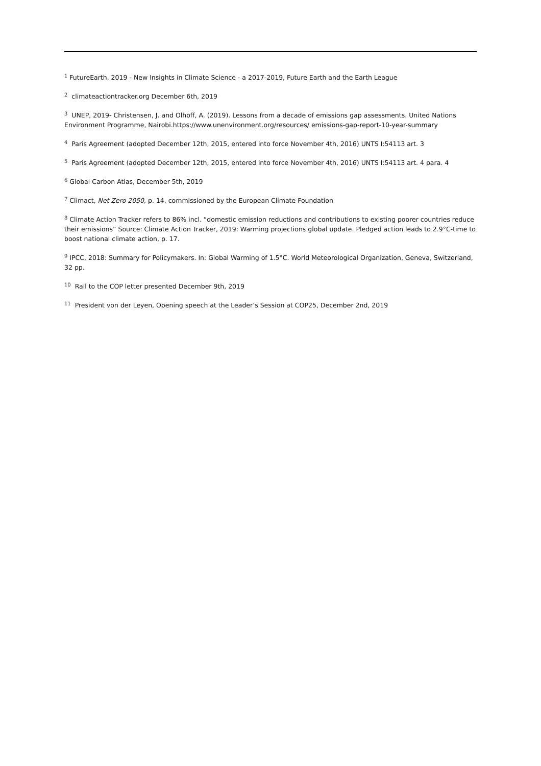<sup>1</sup> FutureEarth, 2019 - New Insights in Climate Science - a 2017-2019, Future Earth and the Earth League
<sup>2</sup> climateactiontracker.org December 6th, 2019
<sup>3</sup> UNEP, 2019- Christensen, J. and Olhoff, A. (2019). Lessons from a decade of emissions gap assessments. United Nations Environment Programme, Nairobi.https://www.unenvironment.org/resources/ emissions-gap-report-10-year-summary
<sup>4</sup> Paris Agreement (adopted December 12th, 2015, entered into force November 4th, 2016) UNTS I:54113 art. 3
<sup>5</sup> Paris Agreement (adopted December 12th, 2015, entered into force November 4th, 2016) UNTS I:54113 art. 4 para. 4
<sup>6</sup> Global Carbon Atlas, December 5th, 2019
<sup>7</sup> Climact, Net Zero 2050, p. 14, commissioned by the European Climate Foundation
<sup>8</sup> Climate Action Tracker refers to 86% incl. “domestic emission reductions and contributions to existing poorer countries reduce their emissions” Source: Climate Action Tracker, 2019: Warming projections global update. Pledged action leads to 2.9°C-time to boost national climate action, p. 17.
<sup>9</sup> IPCC, 2018: Summary for Policymakers. In: Global Warming of 1.5°C. World Meteorological Organization, Geneva, Switzerland, 32 pp.
<sup>10</sup> Rail to the COP letter presented December 9th, 2019
<sup>11</sup> President von der Leyen, Opening speech at the Leader’s Session at COP25, December 2nd, 2019